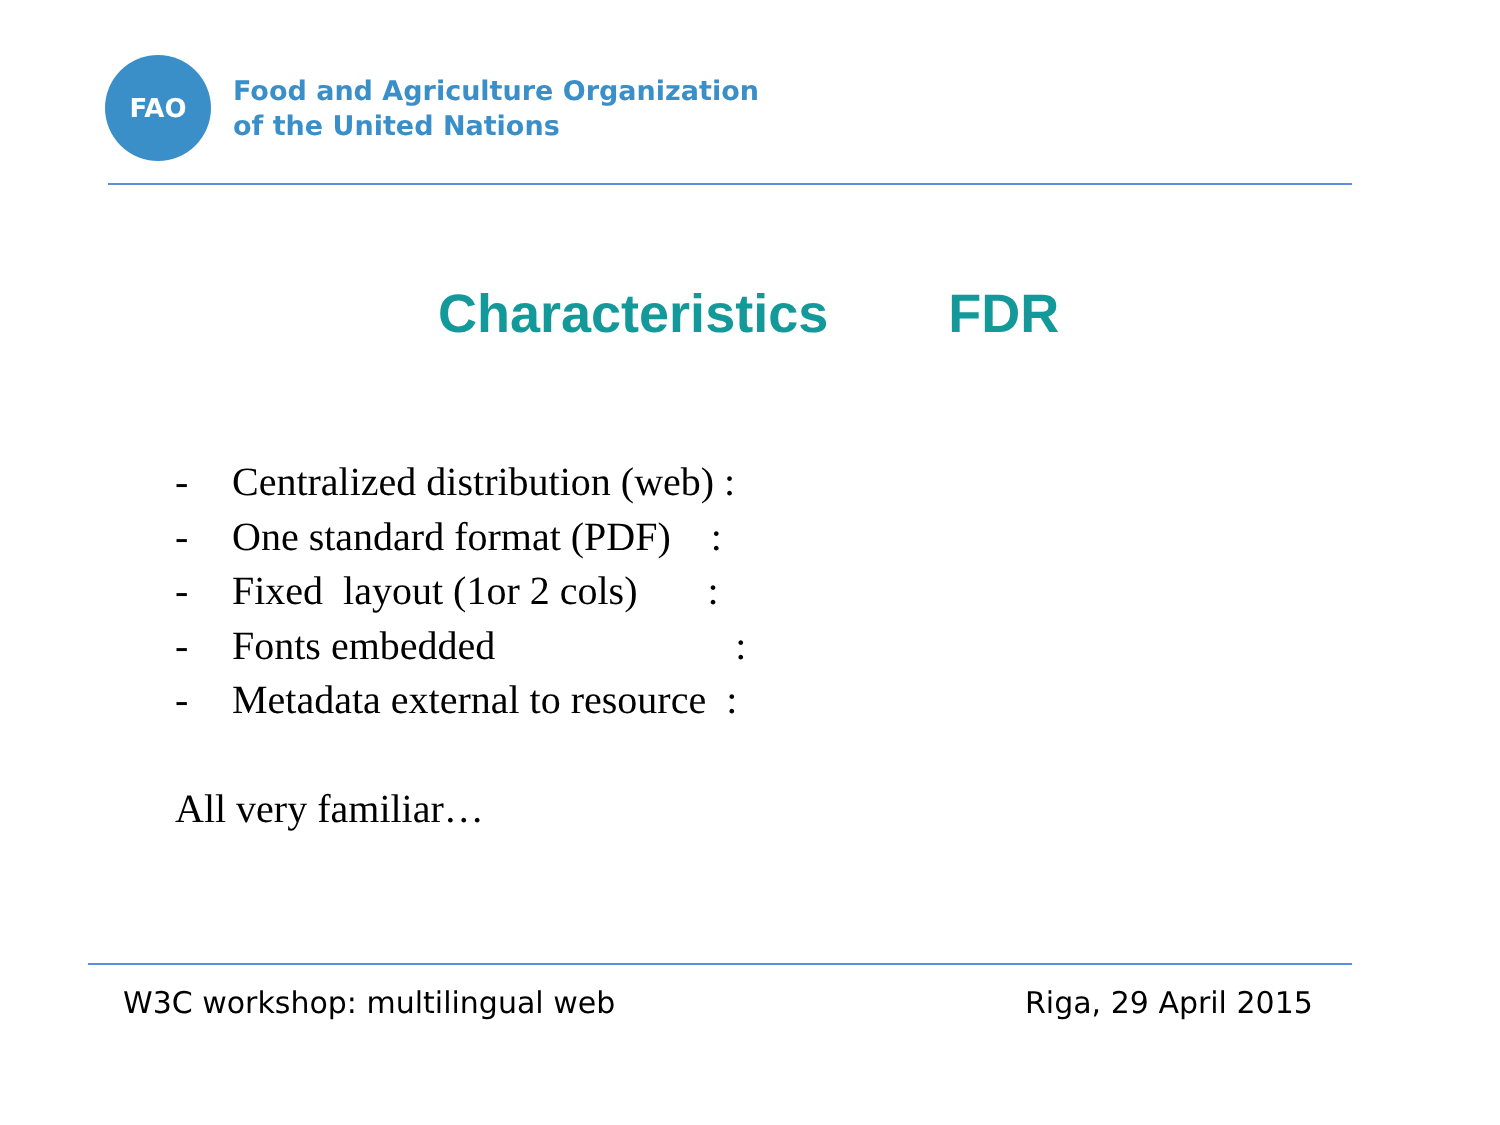FAO
Food and Agriculture Organization
of the United Nations
Characteristics FDR
- Centralized distribution (web) :
- One standard format (PDF) :
- Fixed layout (1or 2 cols) :
- Fonts embedded :
- Metadata external to resource :
All very familiar…
W3C workshop: multilingual web Riga, 29 April 2015